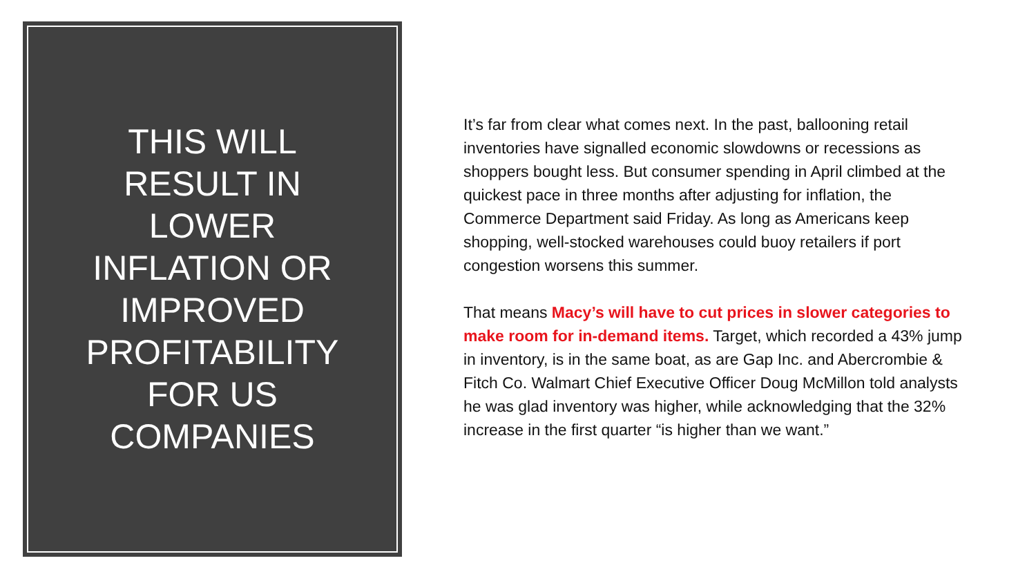THIS WILL RESULT IN LOWER INFLATION OR IMPROVED PROFITABILITY FOR US COMPANIES
It’s far from clear what comes next. In the past, ballooning retail inventories have signalled economic slowdowns or recessions as shoppers bought less. But consumer spending in April climbed at the quickest pace in three months after adjusting for inflation, the Commerce Department said Friday. As long as Americans keep shopping, well-stocked warehouses could buoy retailers if port congestion worsens this summer.
That means Macy’s will have to cut prices in slower categories to make room for in-demand items. Target, which recorded a 43% jump in inventory, is in the same boat, as are Gap Inc. and Abercrombie & Fitch Co. Walmart Chief Executive Officer Doug McMillon told analysts he was glad inventory was higher, while acknowledging that the 32% increase in the first quarter “is higher than we want.”